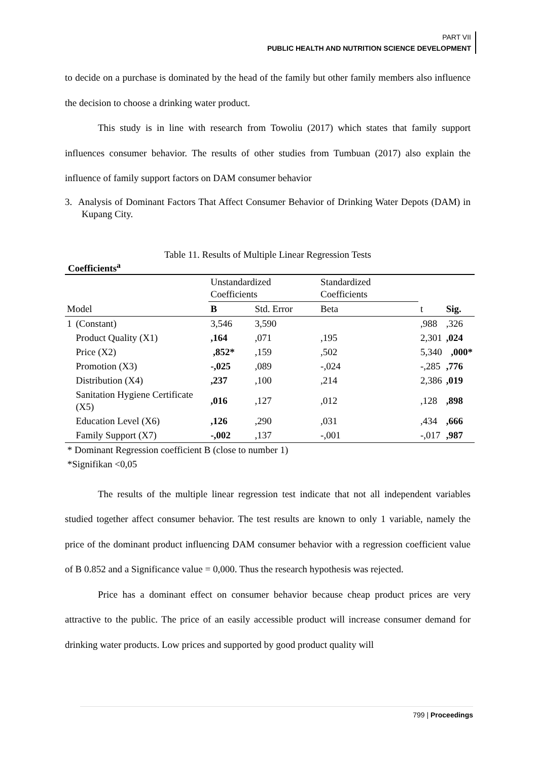PART VII
PUBLIC HEALTH AND NUTRITION SCIENCE DEVELOPMENT
to decide on a purchase is dominated by the head of the family but other family members also influence the decision to choose a drinking water product.
This study is in line with research from Towoliu (2017) which states that family support influences consumer behavior. The results of other studies from Tumbuan (2017) also explain the influence of family support factors on DAM consumer behavior
3. Analysis of Dominant Factors That Affect Consumer Behavior of Drinking Water Depots (DAM) in Kupang City.
Table 11. Results of Multiple Linear Regression Tests
Coefficients<sup>a</sup>
| | | Unstandardized Coefficients | | Standardized Coefficients | | |
| --- | --- | --- | --- | --- | --- | --- |
| Model | | B | Std. Error | Beta | t | Sig. |
| 1 | (Constant) | 3,546 | 3,590 | | ,988 | ,326 |
| | Product Quality (X1) | ,164 | ,071 | ,195 | 2,301 | ,024 |
| | Price (X2) | ,852* | ,159 | ,502 | 5,340 | ,000* |
| | Promotion (X3) | -,025 | ,089 | -,024 | -,285 | ,776 |
| | Distribution (X4) | ,237 | ,100 | ,214 | 2,386 | ,019 |
| | Sanitation Hygiene Certificate (X5) | ,016 | ,127 | ,012 | ,128 | ,898 |
| | Education Level (X6) | ,126 | ,290 | ,031 | ,434 | ,666 |
| | Family Support (X7) | -,002 | ,137 | -,001 | -,017 | ,987 |
* Dominant Regression coefficient B (close to number 1)
*Signifikan <0,05
The results of the multiple linear regression test indicate that not all independent variables studied together affect consumer behavior. The test results are known to only 1 variable, namely the price of the dominant product influencing DAM consumer behavior with a regression coefficient value of B 0.852 and a Significance value = 0,000. Thus the research hypothesis was rejected.
Price has a dominant effect on consumer behavior because cheap product prices are very attractive to the public. The price of an easily accessible product will increase consumer demand for drinking water products. Low prices and supported by good product quality will
799 | Proceedings